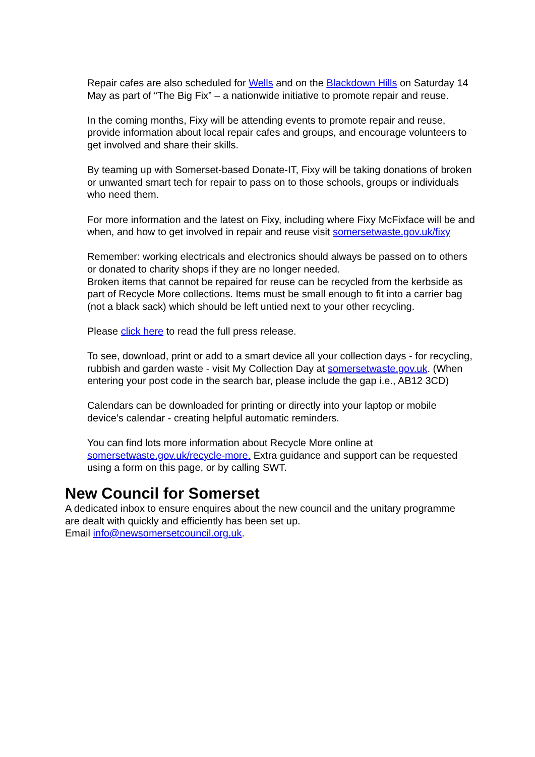Repair cafes are also scheduled for Wells and on the Blackdown Hills on Saturday 14 May as part of “The Big Fix” – a nationwide initiative to promote repair and reuse.
In the coming months, Fixy will be attending events to promote repair and reuse, provide information about local repair cafes and groups, and encourage volunteers to get involved and share their skills.
By teaming up with Somerset-based Donate-IT, Fixy will be taking donations of broken or unwanted smart tech for repair to pass on to those schools, groups or individuals who need them.
For more information and the latest on Fixy, including where Fixy McFixface will be and when, and how to get involved in repair and reuse visit somersetwaste.gov.uk/fixy
Remember: working electricals and electronics should always be passed on to others or donated to charity shops if they are no longer needed.
Broken items that cannot be repaired for reuse can be recycled from the kerbside as part of Recycle More collections. Items must be small enough to fit into a carrier bag (not a black sack) which should be left untied next to your other recycling.
Please click here to read the full press release.
To see, download, print or add to a smart device all your collection days - for recycling, rubbish and garden waste - visit My Collection Day at somersetwaste.gov.uk. (When entering your post code in the search bar, please include the gap i.e., AB12 3CD)
Calendars can be downloaded for printing or directly into your laptop or mobile device’s calendar - creating helpful automatic reminders.
You can find lots more information about Recycle More online at somersetwaste.gov.uk/recycle-more. Extra guidance and support can be requested using a form on this page, or by calling SWT.
New Council for Somerset
A dedicated inbox to ensure enquires about the new council and the unitary programme are dealt with quickly and efficiently has been set up.
Email info@newsomersetcouncil.org.uk.